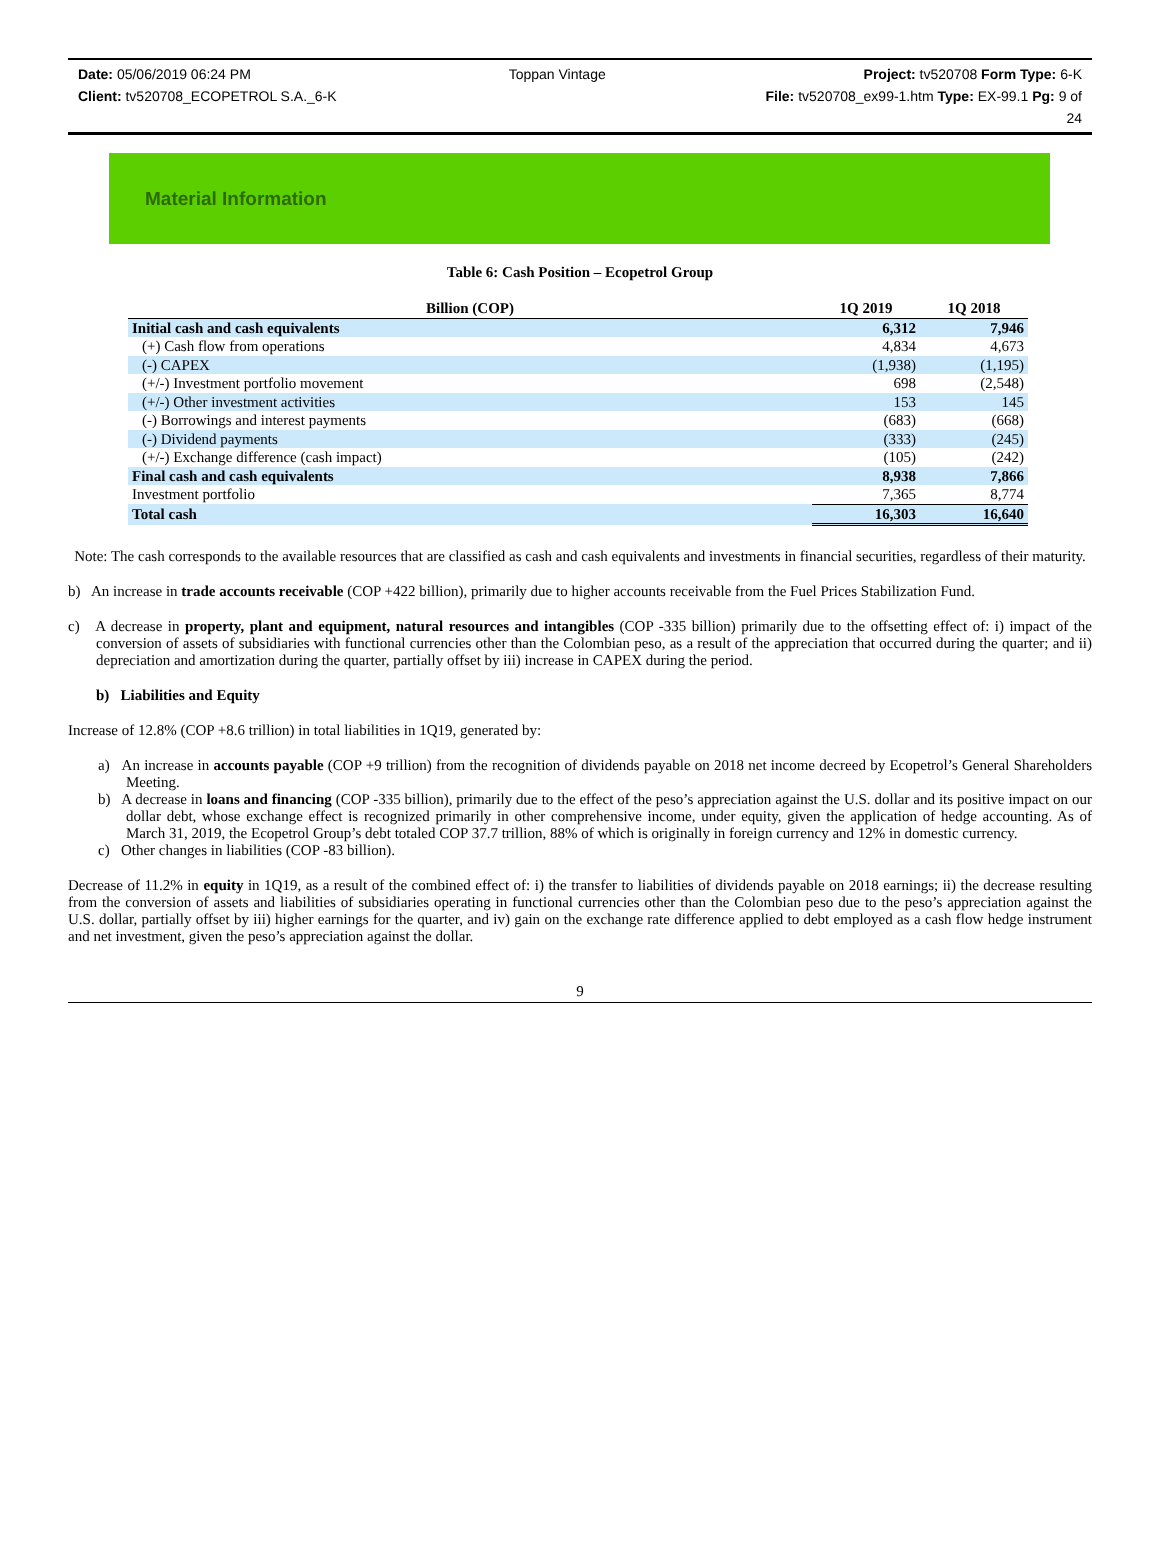Date: 05/06/2019 06:24 PM Toppan Vintage Project: tv520708 Form Type: 6-K
Client: tv520708_ECOPETROL S.A._6-K File: tv520708_ex99-1.htm Type: EX-99.1 Pg: 9 of
24
Material Information
Table 6: Cash Position – Ecopetrol Group
| Billion (COP) | 1Q 2019 | 1Q 2018 |
| --- | --- | --- |
| Initial cash and cash equivalents | 6,312 | 7,946 |
| (+) Cash flow from operations | 4,834 | 4,673 |
| (-) CAPEX | (1,938) | (1,195) |
| (+/-) Investment portfolio movement | 698 | (2,548) |
| (+/-) Other investment activities | 153 | 145 |
| (-) Borrowings and interest payments | (683) | (668) |
| (-) Dividend payments | (333) | (245) |
| (+/-) Exchange difference (cash impact) | (105) | (242) |
| Final cash and cash equivalents | 8,938 | 7,866 |
| Investment portfolio | 7,365 | 8,774 |
| Total cash | 16,303 | 16,640 |
Note: The cash corresponds to the available resources that are classified as cash and cash equivalents and investments in financial securities, regardless of their maturity.
b) An increase in trade accounts receivable (COP +422 billion), primarily due to higher accounts receivable from the Fuel Prices Stabilization Fund.
c) A decrease in property, plant and equipment, natural resources and intangibles (COP -335 billion) primarily due to the offsetting effect of: i) impact of the conversion of assets of subsidiaries with functional currencies other than the Colombian peso, as a result of the appreciation that occurred during the quarter; and ii) depreciation and amortization during the quarter, partially offset by iii) increase in CAPEX during the period.
b) Liabilities and Equity
Increase of 12.8% (COP +8.6 trillion) in total liabilities in 1Q19, generated by:
a) An increase in accounts payable (COP +9 trillion) from the recognition of dividends payable on 2018 net income decreed by Ecopetrol’s General Shareholders Meeting.
b) A decrease in loans and financing (COP -335 billion), primarily due to the effect of the peso’s appreciation against the U.S. dollar and its positive impact on our dollar debt, whose exchange effect is recognized primarily in other comprehensive income, under equity, given the application of hedge accounting. As of March 31, 2019, the Ecopetrol Group’s debt totaled COP 37.7 trillion, 88% of which is originally in foreign currency and 12% in domestic currency.
c) Other changes in liabilities (COP -83 billion).
Decrease of 11.2% in equity in 1Q19, as a result of the combined effect of: i) the transfer to liabilities of dividends payable on 2018 earnings; ii) the decrease resulting from the conversion of assets and liabilities of subsidiaries operating in functional currencies other than the Colombian peso due to the peso’s appreciation against the U.S. dollar, partially offset by iii) higher earnings for the quarter, and iv) gain on the exchange rate difference applied to debt employed as a cash flow hedge instrument and net investment, given the peso’s appreciation against the dollar.
9